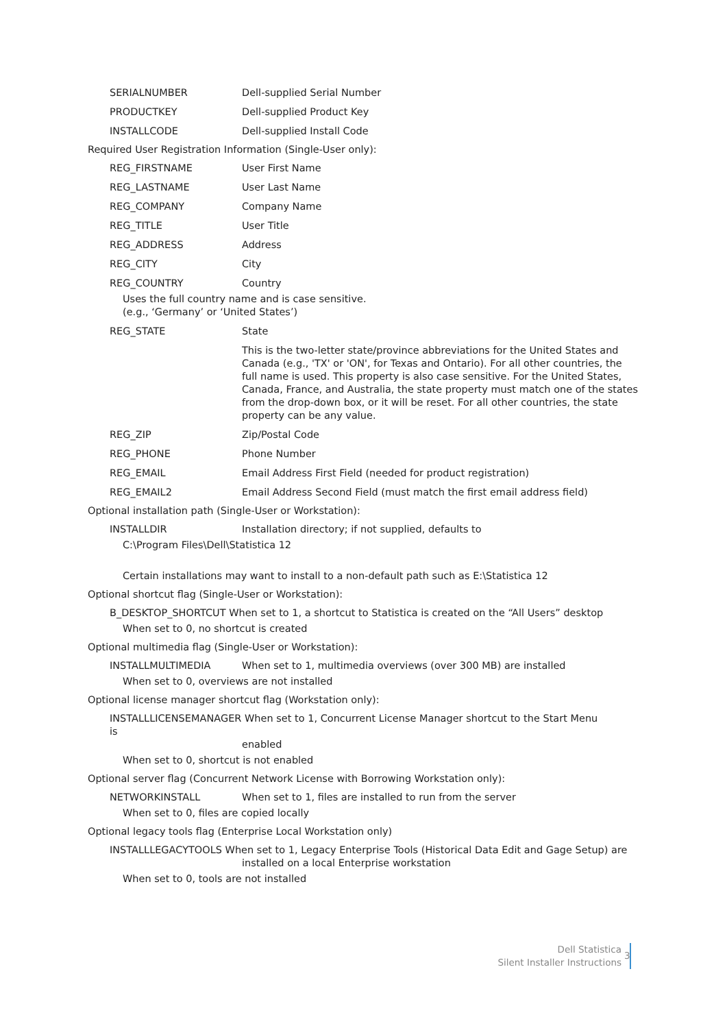SERIALNUMBER Dell-supplied Serial Number
PRODUCTKEY Dell-supplied Product Key
INSTALLCODE Dell-supplied Install Code
Required User Registration Information (Single-User only):
REG_FIRSTNAME User First Name
REG_LASTNAME User Last Name
REG_COMPANY Company Name
REG_TITLE User Title
REG_ADDRESS Address
REG_CITY City
REG_COUNTRY Country
Uses the full country name and is case sensitive.
(e.g., ‘Germany’ or ‘United States’)
REG_STATE State
This is the two-letter state/province abbreviations for the United States and Canada (e.g., 'TX' or 'ON', for Texas and Ontario). For all other countries, the full name is used. This property is also case sensitive. For the United States, Canada, France, and Australia, the state property must match one of the states from the drop-down box, or it will be reset. For all other countries, the state property can be any value.
REG_ZIP Zip/Postal Code
REG_PHONE Phone Number
REG_EMAIL Email Address First Field (needed for product registration)
REG_EMAIL2 Email Address Second Field (must match the first email address field)
Optional installation path (Single-User or Workstation):
INSTALLDIR Installation directory; if not supplied, defaults to
C:\Program Files\Dell\Statistica 12
Certain installations may want to install to a non-default path such as E:\Statistica 12
Optional shortcut flag (Single-User or Workstation):
B_DESKTOP_SHORTCUT When set to 1, a shortcut to Statistica is created on the “All Users” desktop
When set to 0, no shortcut is created
Optional multimedia flag (Single-User or Workstation):
INSTALLMULTIMEDIA When set to 1, multimedia overviews (over 300 MB) are installed
When set to 0, overviews are not installed
Optional license manager shortcut flag (Workstation only):
INSTALLLICENSEMANAGER When set to 1, Concurrent License Manager shortcut to the Start Menu is
enabled
When set to 0, shortcut is not enabled
Optional server flag (Concurrent Network License with Borrowing Workstation only):
NETWORKINSTALL When set to 1, files are installed to run from the server
When set to 0, files are copied locally
Optional legacy tools flag (Enterprise Local Workstation only)
INSTALLLEGACYTOOLS When set to 1, Legacy Enterprise Tools (Historical Data Edit and Gage Setup) are
installed on a local Enterprise workstation
When set to 0, tools are not installed
Dell Statistica
Silent Installer Instructions
3